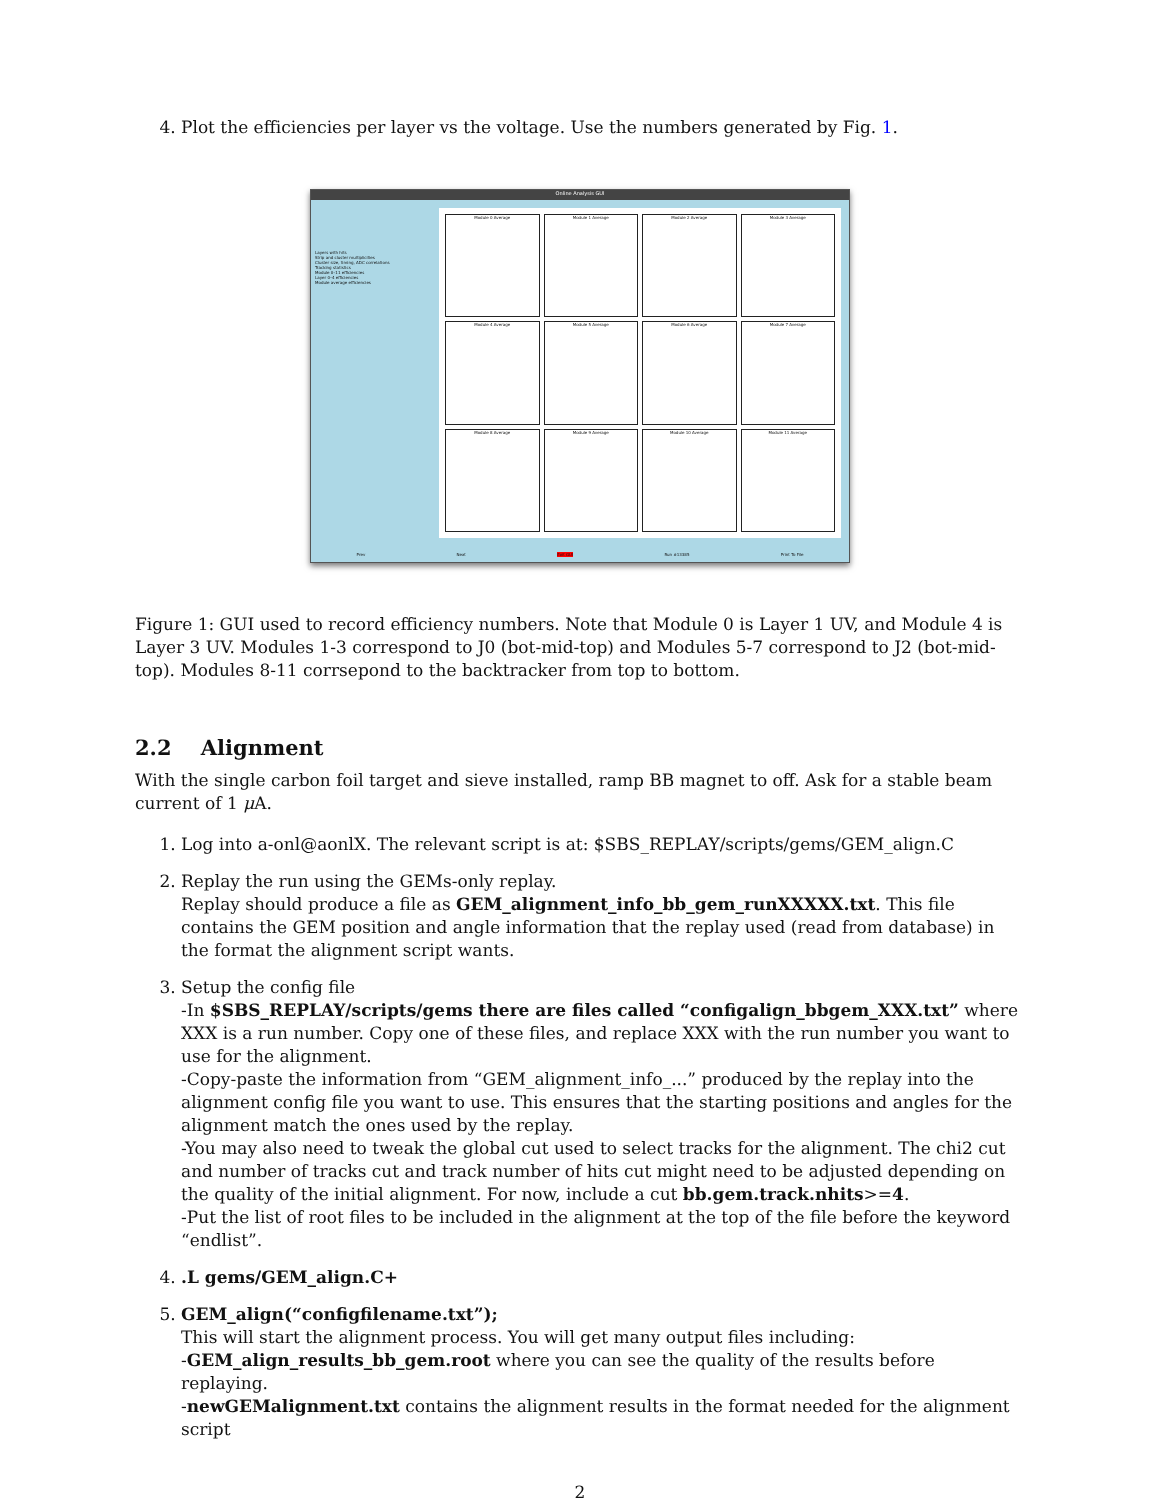4. Plot the efficiencies per layer vs the voltage. Use the numbers generated by Fig. 1.
Online Analysis GUI
Layers with hits
Strip and cluster multiplicities
Cluster size, timing, ADC correlations
Tracking statistics
Module 0–11 efficiencies
Layer 0–4 efficiencies
Module average efficiencies
Module 0 Average
Module 1 Average
Module 2 Average
Module 3 Average
Module 4 Average
Module 5 Average
Module 6 Average
Module 7 Average
Module 8 Average
Module 9 Average
Module 10 Average
Module 11 Average
Prev Next Exit GUI Run #13385 Print To File
Figure 1: GUI used to record efficiency numbers. Note that Module 0 is Layer 1 UV, and Module 4 is Layer 3 UV. Modules 1-3 correspond to J0 (bot-mid-top) and Modules 5-7 correspond to J2 (bot-mid-top). Modules 8-11 corrsepond to the backtracker from top to bottom.
2.2 Alignment
With the single carbon foil target and sieve installed, ramp BB magnet to off. Ask for a stable beam current of 1 μ A.
1. Log into a-onl@aonlX. The relevant script is at: $SBS_REPLAY/scripts/gems/GEM_align.C
2. Replay the run using the GEMs-only replay.
Replay should produce a file as GEM_alignment_info_bb_gem_runXXXXX.txt. This file contains the GEM position and angle information that the replay used (read from database) in the format the alignment script wants.
3. Setup the config file
-In $SBS_REPLAY/scripts/gems there are files called “configalign_bbgem_XXX.txt” where XXX is a run number. Copy one of these files, and replace XXX with the run number you want to use for the alignment.
-Copy-paste the information from “GEM_alignment_info_...” produced by the replay into the alignment config file you want to use. This ensures that the starting positions and angles for the alignment match the ones used by the replay.
-You may also need to tweak the global cut used to select tracks for the alignment. The chi2 cut and number of tracks cut and track number of hits cut might need to be adjusted depending on the quality of the initial alignment. For now, include a cut bb.gem.track.nhits>=4.
-Put the list of root files to be included in the alignment at the top of the file before the keyword “endlist”.
4. .L gems/GEM_align.C+
5. GEM_align(“configfilename.txt”);
This will start the alignment process. You will get many output files including:
-GEM_align_results_bb_gem.root where you can see the quality of the results before replaying.
-newGEMalignment.txt contains the alignment results in the format needed for the alignment script
2